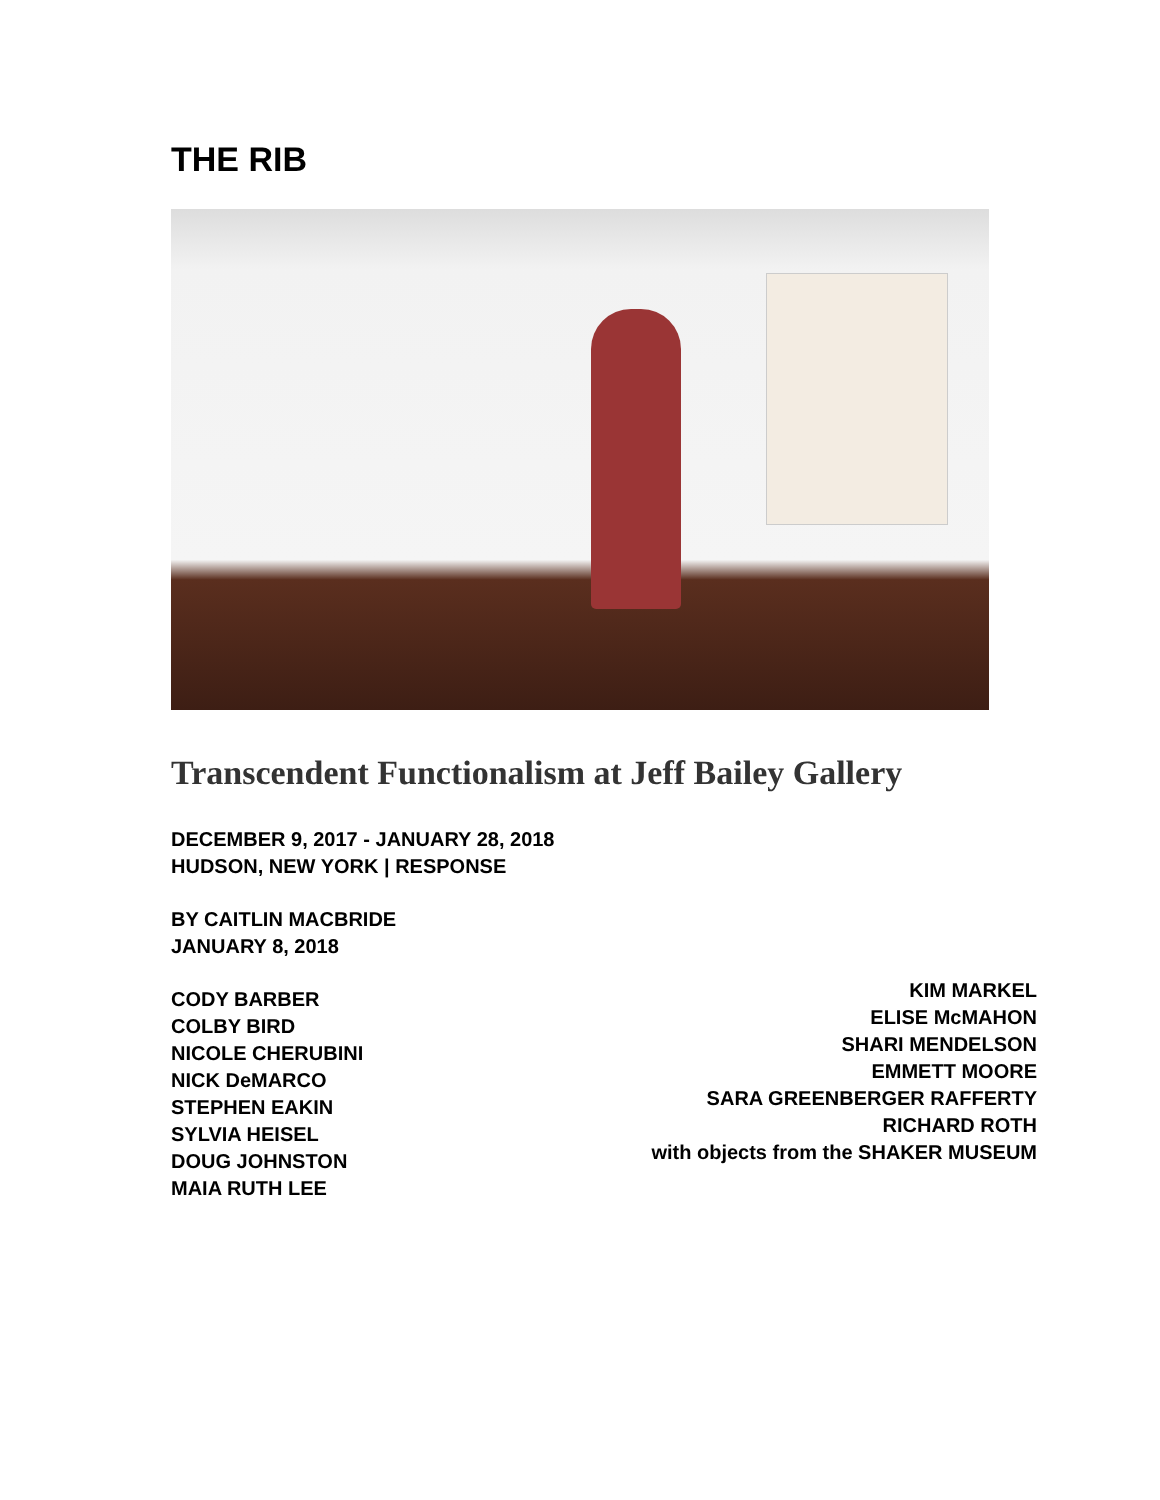THE RIB
Transcendent Functionalism at Jeff Bailey Gallery
DECEMBER 9, 2017 - JANUARY 28, 2018
HUDSON, NEW YORK | RESPONSE
BY CAITLIN MACBRIDE
JANUARY 8, 2018
CODY BARBER
COLBY BIRD
NICOLE CHERUBINI
NICK DeMARCO
STEPHEN EAKIN
SYLVIA HEISEL
DOUG JOHNSTON
MAIA RUTH LEE
KIM MARKEL
ELISE McMAHON
SHARI MENDELSON
EMMETT MOORE
SARA GREENBERGER RAFFERTY
RICHARD ROTH
with objects from the SHAKER MUSEUM